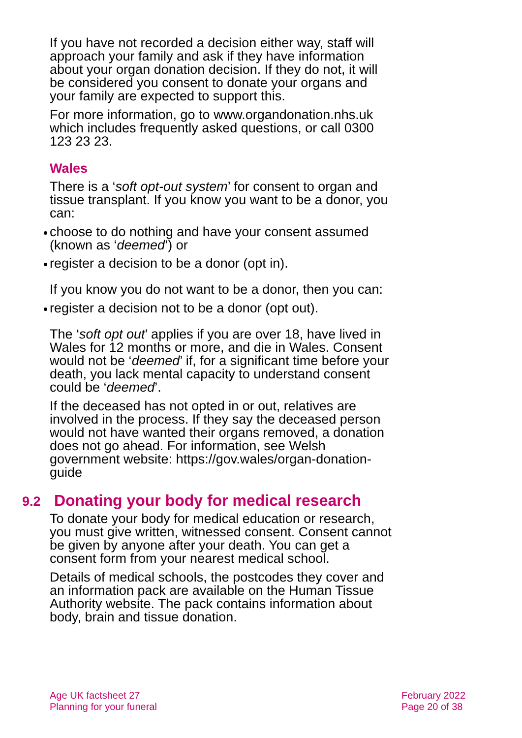If you have not recorded a decision either way, staff will approach your family and ask if they have information about your organ donation decision. If they do not, it will be considered you consent to donate your organs and your family are expected to support this.
For more information, go to www.organdonation.nhs.uk which includes frequently asked questions, or call 0300 123 23 23.
Wales
There is a ‘soft opt-out system’ for consent to organ and tissue transplant. If you know you want to be a donor, you can:
choose to do nothing and have your consent assumed (known as ‘deemed’) or
register a decision to be a donor (opt in).
If you know you do not want to be a donor, then you can:
register a decision not to be a donor (opt out).
The ‘soft opt out’ applies if you are over 18, have lived in Wales for 12 months or more, and die in Wales. Consent would not be ‘deemed’ if, for a significant time before your death, you lack mental capacity to understand consent could be ‘deemed’.
If the deceased has not opted in or out, relatives are involved in the process. If they say the deceased person would not have wanted their organs removed, a donation does not go ahead. For information, see Welsh government website: https://gov.wales/organ-donation-guide
9.2 Donating your body for medical research
To donate your body for medical education or research, you must give written, witnessed consent. Consent cannot be given by anyone after your death. You can get a consent form from your nearest medical school.
Details of medical schools, the postcodes they cover and an information pack are available on the Human Tissue Authority website. The pack contains information about body, brain and tissue donation.
Age UK factsheet 27
Planning for your funeral
February 2022
Page 20 of 38